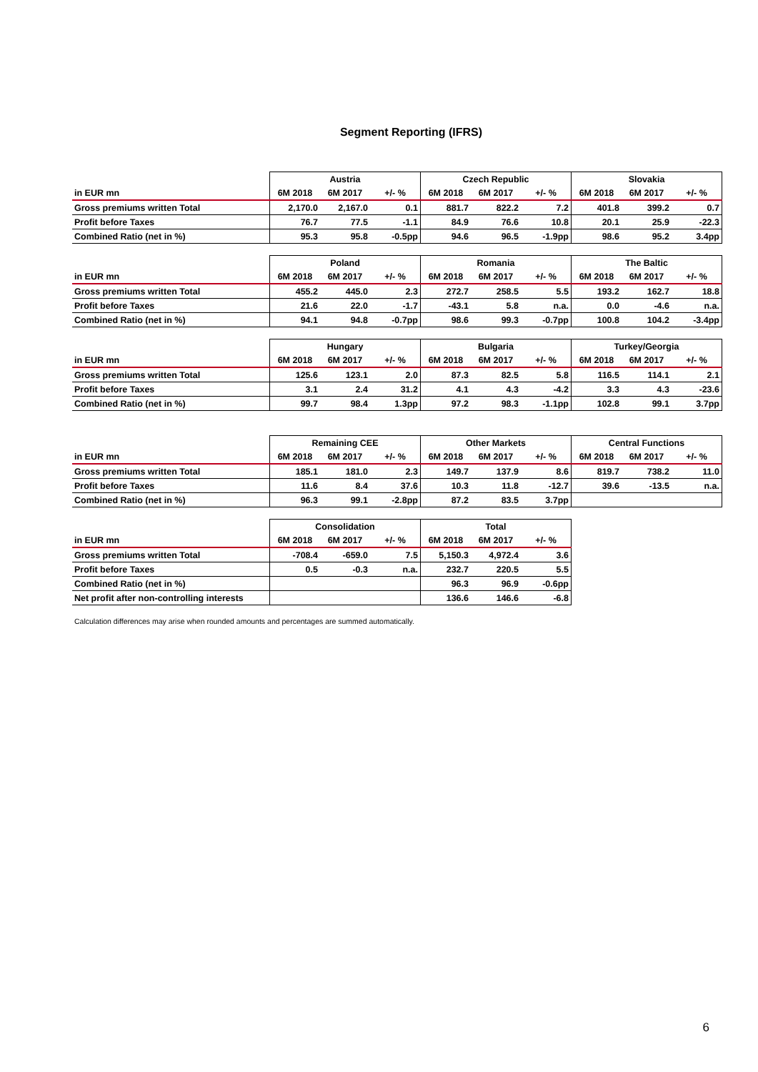Segment Reporting (IFRS)
| | Austria | | | Czech Republic | | | Slovakia | | |
| --- | --- | --- | --- | --- | --- | --- | --- | --- | --- |
| in EUR mn | 6M 2018 | 6M 2017 | +/- % | 6M 2018 | 6M 2017 | +/- % | 6M 2018 | 6M 2017 | +/- % |
| Gross premiums written Total | 2,170.0 | 2,167.0 | 0.1 | 881.7 | 822.2 | 7.2 | 401.8 | 399.2 | 0.7 |
| Profit before Taxes | 76.7 | 77.5 | -1.1 | 84.9 | 76.6 | 10.8 | 20.1 | 25.9 | -22.3 |
| Combined Ratio (net in %) | 95.3 | 95.8 | -0.5pp | 94.6 | 96.5 | -1.9pp | 98.6 | 95.2 | 3.4pp |
| | Poland | | | Romania | | | The Baltic | | |
| --- | --- | --- | --- | --- | --- | --- | --- | --- | --- |
| in EUR mn | 6M 2018 | 6M 2017 | +/- % | 6M 2018 | 6M 2017 | +/- % | 6M 2018 | 6M 2017 | +/- % |
| Gross premiums written Total | 455.2 | 445.0 | 2.3 | 272.7 | 258.5 | 5.5 | 193.2 | 162.7 | 18.8 |
| Profit before Taxes | 21.6 | 22.0 | -1.7 | -43.1 | 5.8 | n.a. | 0.0 | -4.6 | n.a. |
| Combined Ratio (net in %) | 94.1 | 94.8 | -0.7pp | 98.6 | 99.3 | -0.7pp | 100.8 | 104.2 | -3.4pp |
| | Hungary | | | Bulgaria | | | Turkey/Georgia | | |
| --- | --- | --- | --- | --- | --- | --- | --- | --- | --- |
| in EUR mn | 6M 2018 | 6M 2017 | +/- % | 6M 2018 | 6M 2017 | +/- % | 6M 2018 | 6M 2017 | +/- % |
| Gross premiums written Total | 125.6 | 123.1 | 2.0 | 87.3 | 82.5 | 5.8 | 116.5 | 114.1 | 2.1 |
| Profit before Taxes | 3.1 | 2.4 | 31.2 | 4.1 | 4.3 | -4.2 | 3.3 | 4.3 | -23.6 |
| Combined Ratio (net in %) | 99.7 | 98.4 | 1.3pp | 97.2 | 98.3 | -1.1pp | 102.8 | 99.1 | 3.7pp |
| | Remaining CEE | | | Other Markets | | | Central Functions | | |
| --- | --- | --- | --- | --- | --- | --- | --- | --- | --- |
| in EUR mn | 6M 2018 | 6M 2017 | +/- % | 6M 2018 | 6M 2017 | +/- % | 6M 2018 | 6M 2017 | +/- % |
| Gross premiums written Total | 185.1 | 181.0 | 2.3 | 149.7 | 137.9 | 8.6 | 819.7 | 738.2 | 11.0 |
| Profit before Taxes | 11.6 | 8.4 | 37.6 | 10.3 | 11.8 | -12.7 | 39.6 | -13.5 | n.a. |
| Combined Ratio (net in %) | 96.3 | 99.1 | -2.8pp | 87.2 | 83.5 | 3.7pp | | | |
| | Consolidation | | | Total | | |
| --- | --- | --- | --- | --- | --- | --- |
| in EUR mn | 6M 2018 | 6M 2017 | +/- % | 6M 2018 | 6M 2017 | +/- % |
| Gross premiums written Total | -708.4 | -659.0 | 7.5 | 5,150.3 | 4,972.4 | 3.6 |
| Profit before Taxes | 0.5 | -0.3 | n.a. | 232.7 | 220.5 | 5.5 |
| Combined Ratio (net in %) | | | | 96.3 | 96.9 | -0.6pp |
| Net profit after non-controlling interests | | | | 136.6 | 146.6 | -6.8 |
Calculation differences may arise when rounded amounts and percentages are summed automatically.
6